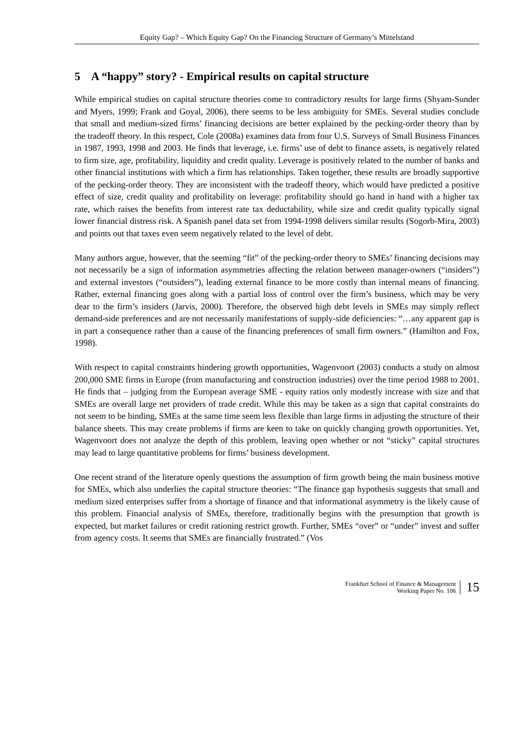Equity Gap? – Which Equity Gap? On the Financing Structure of Germany’s Mittelstand
5 A “happy” story? - Empirical results on capital structure
While empirical studies on capital structure theories come to contradictory results for large firms (Shyam-Sunder and Myers, 1999; Frank and Goyal, 2006), there seems to be less ambiguity for SMEs. Several studies conclude that small and medium-sized firms’ financing decisions are better explained by the pecking-order theory than by the tradeoff theory. In this respect, Cole (2008a) examines data from four U.S. Surveys of Small Business Finances in 1987, 1993, 1998 and 2003. He finds that leverage, i.e. firms’ use of debt to finance assets, is negatively related to firm size, age, profitability, liquidity and credit quality. Leverage is positively related to the number of banks and other financial institutions with which a firm has relationships. Taken together, these results are broadly supportive of the pecking-order theory. They are inconsistent with the tradeoff theory, which would have predicted a positive effect of size, credit quality and profitability on leverage: profitability should go hand in hand with a higher tax rate, which raises the benefits from interest rate tax deductability, while size and credit quality typically signal lower financial distress risk. A Spanish panel data set from 1994-1998 delivers similar results (Sogorb-Mira, 2003) and points out that taxes even seem negatively related to the level of debt.
Many authors argue, however, that the seeming “fit” of the pecking-order theory to SMEs’ financing decisions may not necessarily be a sign of information asymmetries affecting the relation between manager-owners (“insiders”) and external investors (“outsiders”), leading external finance to be more costly than internal means of financing. Rather, external financing goes along with a partial loss of control over the firm’s business, which may be very dear to the firm’s insiders (Jarvis, 2000). Therefore, the observed high debt levels in SMEs may simply reflect demand-side preferences and are not necessarily manifestations of supply-side deficiencies: “…any apparent gap is in part a consequence rather than a cause of the financing preferences of small firm owners.” (Hamilton and Fox, 1998).
With respect to capital constraints hindering growth opportunities, Wagenvoort (2003) conducts a study on almost 200,000 SME firms in Europe (from manufacturing and construction industries) over the time period 1988 to 2001. He finds that – judging from the European average SME - equity ratios only modestly increase with size and that SMEs are overall large net providers of trade credit. While this may be taken as a sign that capital constraints do not seem to be binding, SMEs at the same time seem less flexible than large firms in adjusting the structure of their balance sheets. This may create problems if firms are keen to take on quickly changing growth opportunities. Yet, Wagenvoort does not analyze the depth of this problem, leaving open whether or not “sticky” capital structures may lead to large quantitative problems for firms’ business development.
One recent strand of the literature openly questions the assumption of firm growth being the main business motive for SMEs, which also underlies the capital structure theories: “The finance gap hypothesis suggests that small and medium sized enterprises suffer from a shortage of finance and that informational asymmetry is the likely cause of this problem. Financial analysis of SMEs, therefore, traditionally begins with the presumption that growth is expected, but market failures or credit rationing restrict growth. Further, SMEs “over” or “under” invest and suffer from agency costs. It seems that SMEs are financially frustrated.” (Vos
Frankfurt School of Finance & Management
Working Paper No. 106
15